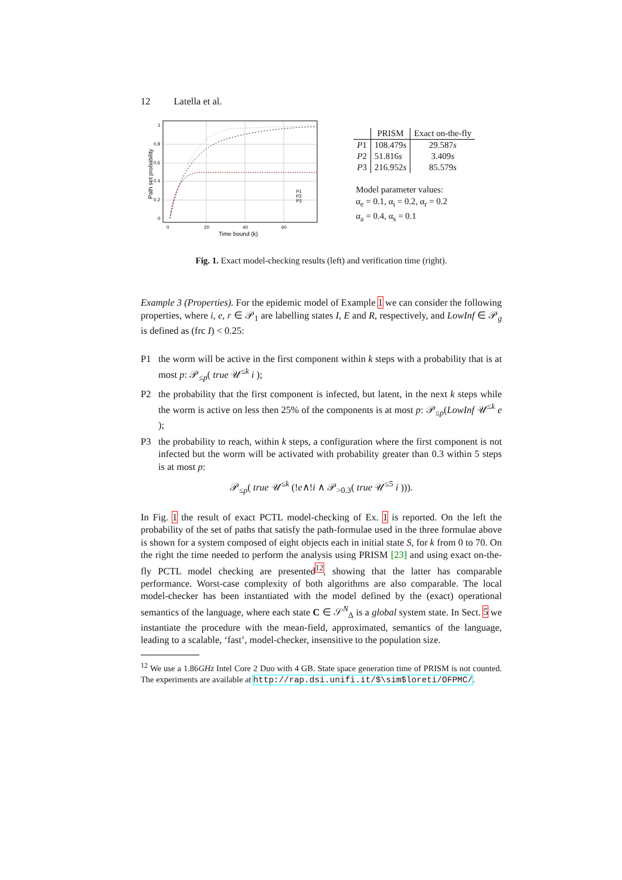12 Latella et al.
1
0.8
0.6
0.4
0.2
0
0
20
40
60
P1
P2
P3
Time bound (k)
Path set probability
| | PRISM | Exact on-the-fly |
| --- | --- | --- |
| P 1 | 108.479 s | 29.587 s |
| P 2 | 51.816 s | 3.409 s |
| P 3 | 216.952 s | 85.579 s |
Model parameter values:
α<sub>e</sub> = 0.1, α<sub>i</sub> = 0.2, α<sub>r</sub> = 0.2
α<sub>a</sub> = 0.4, α<sub>s</sub> = 0.1
Fig. 1. Exact model-checking results (left) and verification time (right).
Example 3 (Properties). For the epidemic model of Example 1 we can consider the following properties, where i, e, r ∈ 𝒫<sub>1</sub> are labelling states I, E and R, respectively, and LowInf ∈ 𝒫<sub>g</sub> is defined as (frc I) < 0.25:
P1 the worm will be active in the first component within k steps with a probability that is at most p: 𝒫<sub>≤p</sub>( true 𝒰<sup>≤k</sup> i );
P2 the probability that the first component is infected, but latent, in the next k steps while the worm is active on less then 25% of the components is at most p: 𝒫<sub>≤p</sub>(LowInf 𝒰<sup>≤k</sup> e );
P3 the probability to reach, within k steps, a configuration where the first component is not infected but the worm will be activated with probability greater than 0.3 within 5 steps is at most p:
𝒫<sub>≤p</sub>( true 𝒰<sup>≤k</sup> (!e∧!i ∧ 𝒫<sub>>0.3</sub>( true 𝒰<sup>≤5</sup> i ))).
In Fig. 1 the result of exact PCTL model-checking of Ex. 1 is reported. On the left the probability of the set of paths that satisfy the path-formulae used in the three formulae above is shown for a system composed of eight objects each in initial state S, for k from 0 to 70. On the right the time needed to perform the analysis using PRISM [23] and using exact on-the-fly PCTL model checking are presented<sup>12</sup>, showing that the latter has comparable performance. Worst-case complexity of both algorithms are also comparable. The local model-checker has been instantiated with the model defined by the (exact) operational semantics of the language, where each state C ∈ 𝒮<sup>N</sup><sub>Δ</sub> is a global system state. In Sect. 5 we instantiate the procedure with the mean-field, approximated, semantics of the language, leading to a scalable, ‘fast’, model-checker, insensitive to the population size.
<sup>12</sup> We use a 1.86GHz Intel Core 2 Duo with 4 GB. State space generation time of PRISM is not counted. The experiments are available at http://rap.dsi.unifi.it/$\sim$loreti/OFPMC/.